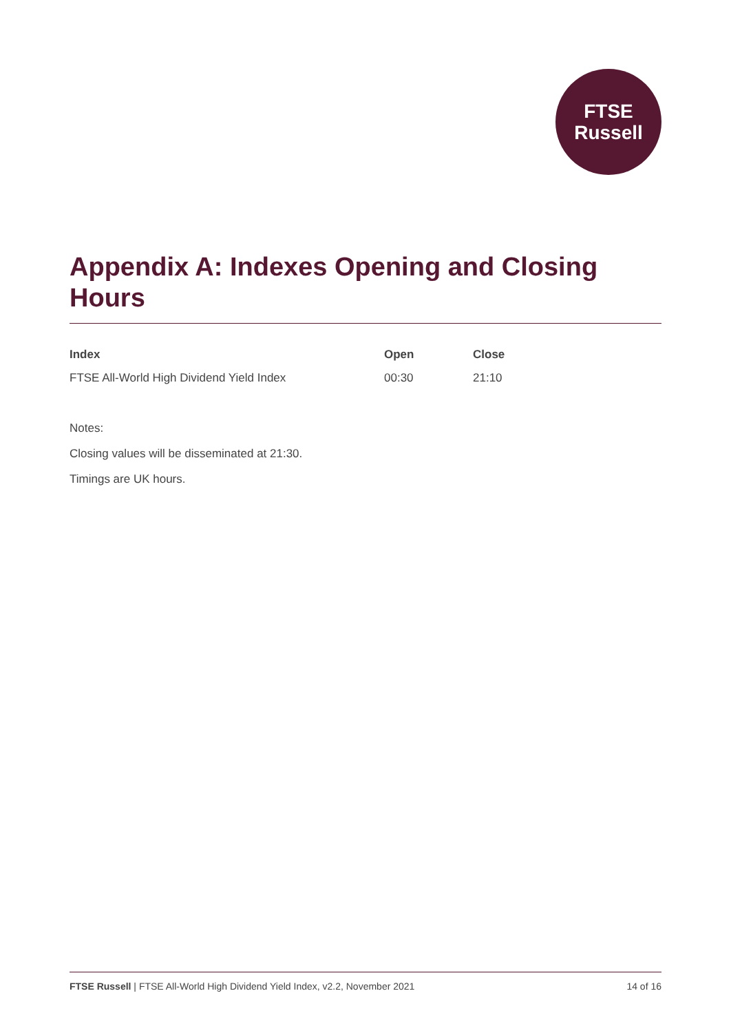FTSE
Russell
Appendix A: Indexes Opening and Closing Hours
| Index | Open | Close |
| --- | --- | --- |
| FTSE All-World High Dividend Yield Index | 00:30 | 21:10 |
Notes:
Closing values will be disseminated at 21:30.
Timings are UK hours.
FTSE Russell | FTSE All-World High Dividend Yield Index, v2.2, November 2021 14 of 16